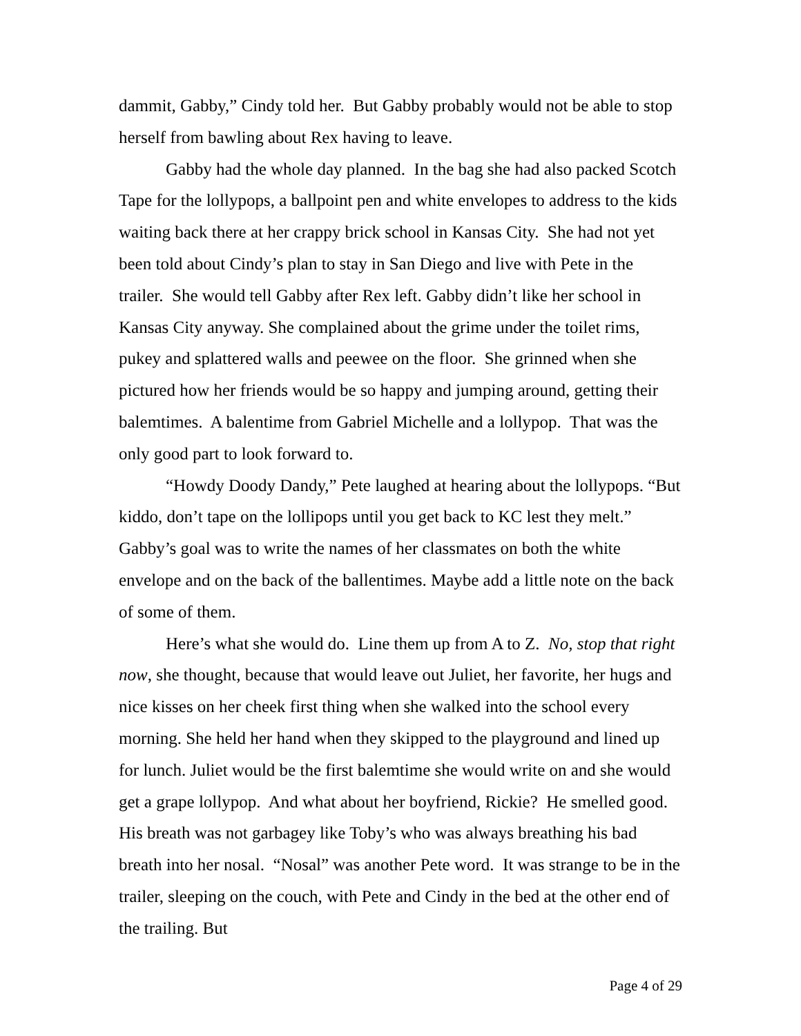dammit, Gabby,” Cindy told her. But Gabby probably would not be able to stop herself from bawling about Rex having to leave.
Gabby had the whole day planned. In the bag she had also packed Scotch Tape for the lollypops, a ballpoint pen and white envelopes to address to the kids waiting back there at her crappy brick school in Kansas City. She had not yet been told about Cindy’s plan to stay in San Diego and live with Pete in the trailer. She would tell Gabby after Rex left. Gabby didn’t like her school in Kansas City anyway. She complained about the grime under the toilet rims, pukey and splattered walls and peewee on the floor. She grinned when she pictured how her friends would be so happy and jumping around, getting their balemtimes. A balentime from Gabriel Michelle and a lollypop. That was the only good part to look forward to.
“Howdy Doody Dandy,” Pete laughed at hearing about the lollypops. “But kiddo, don’t tape on the lollipops until you get back to KC lest they melt.” Gabby’s goal was to write the names of her classmates on both the white envelope and on the back of the ballentimes. Maybe add a little note on the back of some of them.
Here’s what she would do. Line them up from A to Z. No, stop that right now, she thought, because that would leave out Juliet, her favorite, her hugs and nice kisses on her cheek first thing when she walked into the school every morning. She held her hand when they skipped to the playground and lined up for lunch. Juliet would be the first balemtime she would write on and she would get a grape lollypop. And what about her boyfriend, Rickie? He smelled good. His breath was not garbagey like Toby’s who was always breathing his bad breath into her nosal. “Nosal” was another Pete word. It was strange to be in the trailer, sleeping on the couch, with Pete and Cindy in the bed at the other end of the trailing. But
Page 4 of 29